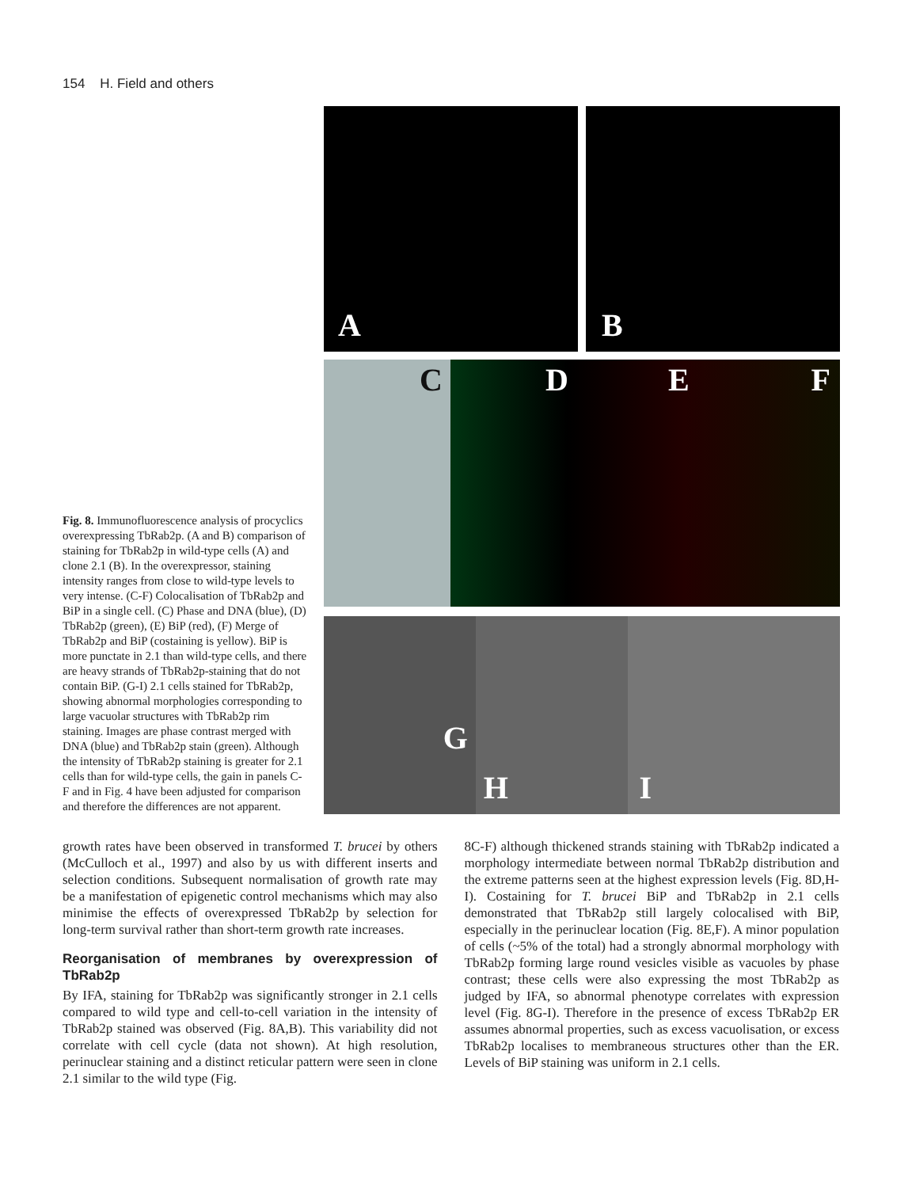154 H. Field and others
Fig. 8. Immunofluorescence analysis of procyclics overexpressing TbRab2p. (A and B) comparison of staining for TbRab2p in wild-type cells (A) and clone 2.1 (B). In the overexpressor, staining intensity ranges from close to wild-type levels to very intense. (C-F) Colocalisation of TbRab2p and BiP in a single cell. (C) Phase and DNA (blue), (D) TbRab2p (green), (E) BiP (red), (F) Merge of TbRab2p and BiP (costaining is yellow). BiP is more punctate in 2.1 than wild-type cells, and there are heavy strands of TbRab2p-staining that do not contain BiP. (G-I) 2.1 cells stained for TbRab2p, showing abnormal morphologies corresponding to large vacuolar structures with TbRab2p rim staining. Images are phase contrast merged with DNA (blue) and TbRab2p stain (green). Although the intensity of TbRab2p staining is greater for 2.1 cells than for wild-type cells, the gain in panels C-F and in Fig. 4 have been adjusted for comparison and therefore the differences are not apparent.
A
B
C
D E F
G
H
I
growth rates have been observed in transformed T. brucei by others (McCulloch et al., 1997) and also by us with different inserts and selection conditions. Subsequent normalisation of growth rate may be a manifestation of epigenetic control mechanisms which may also minimise the effects of overexpressed TbRab2p by selection for long-term survival rather than short-term growth rate increases.
Reorganisation of membranes by overexpression of TbRab2p
By IFA, staining for TbRab2p was significantly stronger in 2.1 cells compared to wild type and cell-to-cell variation in the intensity of TbRab2p stained was observed (Fig. 8A,B). This variability did not correlate with cell cycle (data not shown). At high resolution, perinuclear staining and a distinct reticular pattern were seen in clone 2.1 similar to the wild type (Fig.
8C-F) although thickened strands staining with TbRab2p indicated a morphology intermediate between normal TbRab2p distribution and the extreme patterns seen at the highest expression levels (Fig. 8D,H-I). Costaining for T. brucei BiP and TbRab2p in 2.1 cells demonstrated that TbRab2p still largely colocalised with BiP, especially in the perinuclear location (Fig. 8E,F). A minor population of cells (~5% of the total) had a strongly abnormal morphology with TbRab2p forming large round vesicles visible as vacuoles by phase contrast; these cells were also expressing the most TbRab2p as judged by IFA, so abnormal phenotype correlates with expression level (Fig. 8G-I). Therefore in the presence of excess TbRab2p ER assumes abnormal properties, such as excess vacuolisation, or excess TbRab2p localises to membraneous structures other than the ER. Levels of BiP staining was uniform in 2.1 cells.